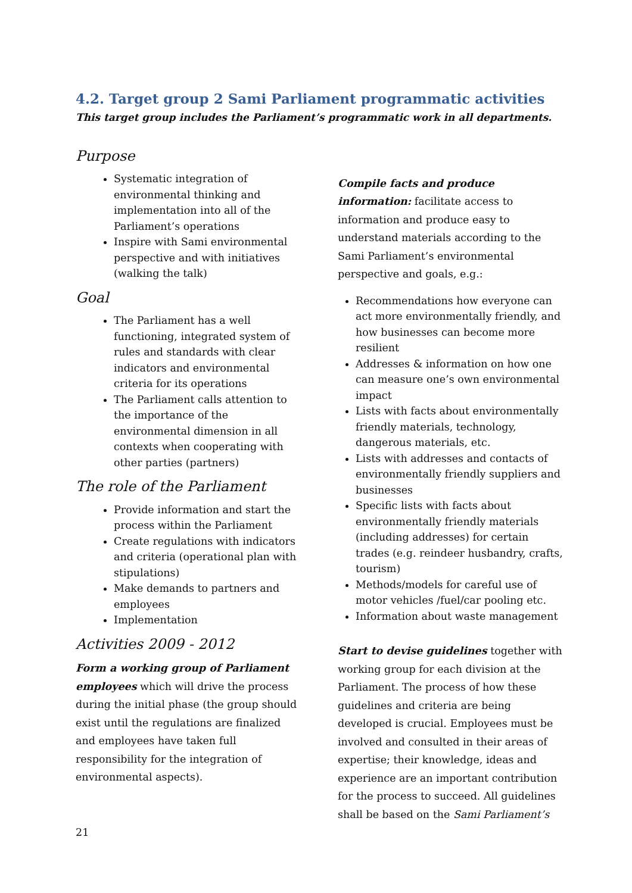4.2. Target group 2 Sami Parliament programmatic activities
This target group includes the Parliament’s programmatic work in all departments.
Purpose
Systematic integration of environmental thinking and implementation into all of the Parliament’s operations
Inspire with Sami environmental perspective and with initiatives (walking the talk)
Goal
The Parliament has a well functioning, integrated system of rules and standards with clear indicators and environmental criteria for its operations
The Parliament calls attention to the importance of the environmental dimension in all contexts when cooperating with other parties (partners)
The role of the Parliament
Provide information and start the process within the Parliament
Create regulations with indicators and criteria (operational plan with stipulations)
Make demands to partners and employees
Implementation
Activities 2009 - 2012
Form a working group of Parliament employees which will drive the process during the initial phase (the group should exist until the regulations are finalized and employees have taken full responsibility for the integration of environmental aspects).
Compile facts and produce information: facilitate access to information and produce easy to understand materials according to the Sami Parliament’s environmental perspective and goals, e.g.:
Recommendations how everyone can act more environmentally friendly, and how businesses can become more resilient
Addresses & information on how one can measure one’s own environmental impact
Lists with facts about environmentally friendly materials, technology, dangerous materials, etc.
Lists with addresses and contacts of environmentally friendly suppliers and businesses
Specific lists with facts about environmentally friendly materials (including addresses) for certain trades (e.g. reindeer husbandry, crafts, tourism)
Methods/models for careful use of motor vehicles /fuel/car pooling etc.
Information about waste management
Start to devise guidelines together with working group for each division at the Parliament. The process of how these guidelines and criteria are being developed is crucial. Employees must be involved and consulted in their areas of expertise; their knowledge, ideas and experience are an important contribution for the process to succeed. All guidelines shall be based on the Sami Parliament’s
21